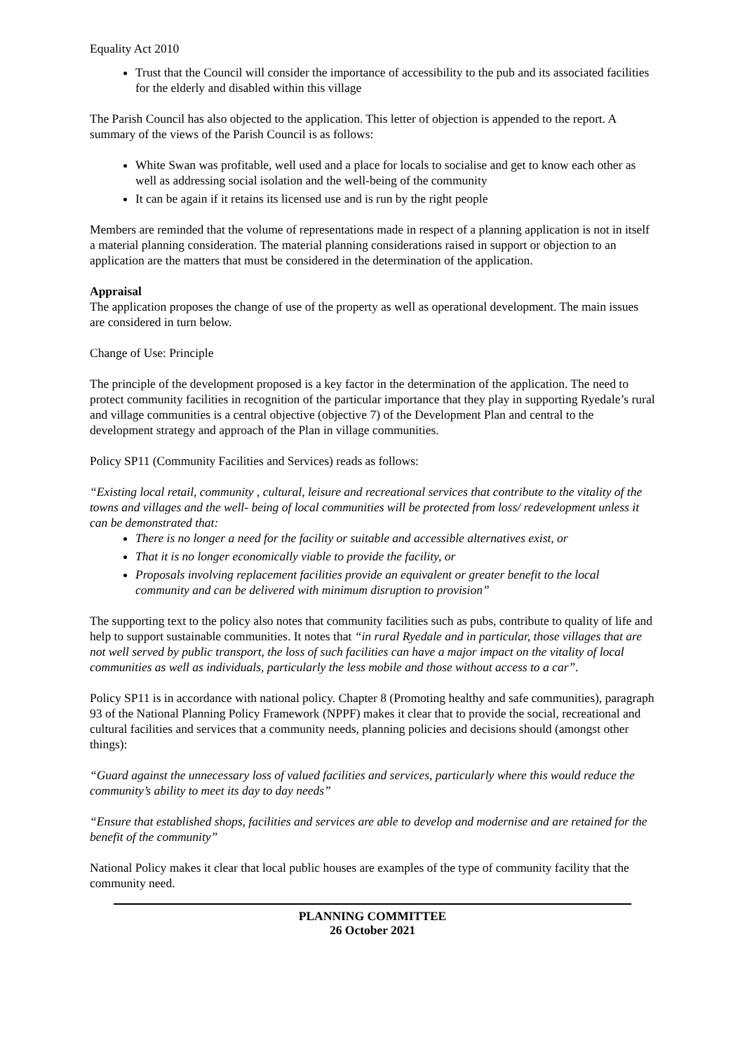Equality Act 2010
Trust that the Council will consider the importance of accessibility to the pub and its associated facilities for the elderly and disabled within this village
The Parish Council has also objected to the application. This letter of objection is appended to the report. A summary of the views of the Parish Council is as follows:
White Swan was profitable, well used and a place for locals to socialise and get to know each other as well as addressing social isolation and the well-being of the community
It can be again if it retains its licensed use and is run by the right people
Members are reminded that the volume of representations made in respect of a planning application is not in itself a material planning consideration. The material planning considerations raised in support or objection to an application are the matters that must be considered in the determination of the application.
Appraisal
The application proposes the change of use of the property as well as operational development. The main issues are considered in turn below.
Change of Use: Principle
The principle of the development proposed is a key factor in the determination of the application. The need to protect community facilities in recognition of the particular importance that they play in supporting Ryedale’s rural and village communities is a central objective (objective 7) of the Development Plan and central to the development strategy and approach of the Plan in village communities.
Policy SP11 (Community Facilities and Services) reads as follows:
“Existing local retail, community , cultural, leisure and recreational services that contribute to the vitality of the towns and villages and the well- being of local communities will be protected from loss/ redevelopment unless it can be demonstrated that:
There is no longer a need for the facility or suitable and accessible alternatives exist, or
That it is no longer economically viable to provide the facility, or
Proposals involving replacement facilities provide an equivalent or greater benefit to the local community and can be delivered with minimum disruption to provision”
The supporting text to the policy also notes that community facilities such as pubs, contribute to quality of life and help to support sustainable communities. It notes that “in rural Ryedale and in particular, those villages that are not well served by public transport, the loss of such facilities can have a major impact on the vitality of local communities as well as individuals, particularly the less mobile and those without access to a car”.
Policy SP11 is in accordance with national policy. Chapter 8 (Promoting healthy and safe communities), paragraph 93 of the National Planning Policy Framework (NPPF) makes it clear that to provide the social, recreational and cultural facilities and services that a community needs, planning policies and decisions should (amongst other things):
“Guard against the unnecessary loss of valued facilities and services, particularly where this would reduce the community’s ability to meet its day to day needs”
“Ensure that established shops, facilities and services are able to develop and modernise and are retained for the benefit of the community”
National Policy makes it clear that local public houses are examples of the type of community facility that the community need.
PLANNING COMMITTEE
26 October 2021